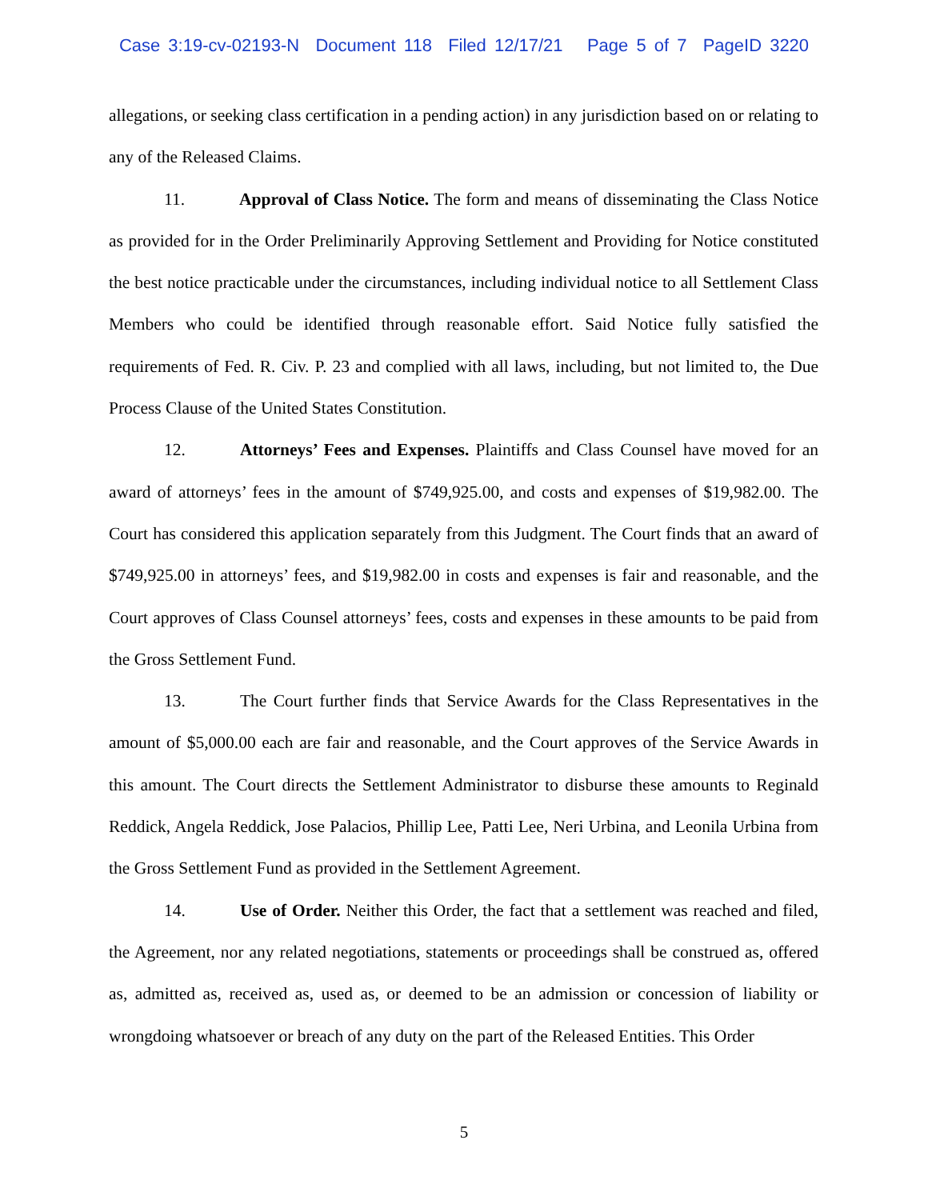Case 3:19-cv-02193-N Document 118 Filed 12/17/21 Page 5 of 7 PageID 3220
allegations, or seeking class certification in a pending action) in any jurisdiction based on or relating to any of the Released Claims.
11. Approval of Class Notice. The form and means of disseminating the Class Notice as provided for in the Order Preliminarily Approving Settlement and Providing for Notice constituted the best notice practicable under the circumstances, including individual notice to all Settlement Class Members who could be identified through reasonable effort. Said Notice fully satisfied the requirements of Fed. R. Civ. P. 23 and complied with all laws, including, but not limited to, the Due Process Clause of the United States Constitution.
12. Attorneys’ Fees and Expenses. Plaintiffs and Class Counsel have moved for an award of attorneys’ fees in the amount of $749,925.00, and costs and expenses of $19,982.00. The Court has considered this application separately from this Judgment. The Court finds that an award of $749,925.00 in attorneys’ fees, and $19,982.00 in costs and expenses is fair and reasonable, and the Court approves of Class Counsel attorneys’ fees, costs and expenses in these amounts to be paid from the Gross Settlement Fund.
13. The Court further finds that Service Awards for the Class Representatives in the amount of $5,000.00 each are fair and reasonable, and the Court approves of the Service Awards in this amount. The Court directs the Settlement Administrator to disburse these amounts to Reginald Reddick, Angela Reddick, Jose Palacios, Phillip Lee, Patti Lee, Neri Urbina, and Leonila Urbina from the Gross Settlement Fund as provided in the Settlement Agreement.
14. Use of Order. Neither this Order, the fact that a settlement was reached and filed, the Agreement, nor any related negotiations, statements or proceedings shall be construed as, offered as, admitted as, received as, used as, or deemed to be an admission or concession of liability or wrongdoing whatsoever or breach of any duty on the part of the Released Entities. This Order
5